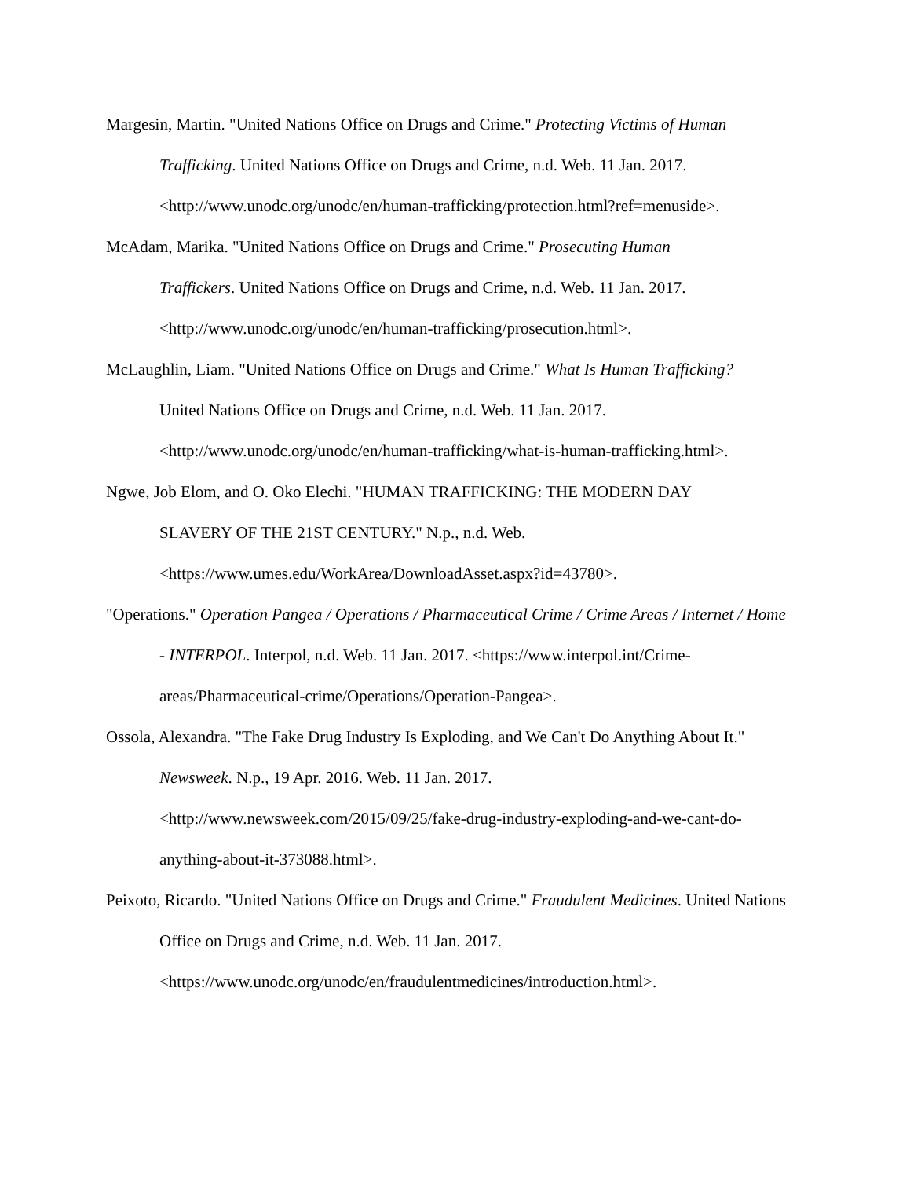Margesin, Martin. "United Nations Office on Drugs and Crime." Protecting Victims of Human Trafficking. United Nations Office on Drugs and Crime, n.d. Web. 11 Jan. 2017.
<http://www.unodc.org/unodc/en/human-trafficking/protection.html?ref=menuside>.
McAdam, Marika. "United Nations Office on Drugs and Crime." Prosecuting Human
Traffickers. United Nations Office on Drugs and Crime, n.d. Web. 11 Jan. 2017.
<http://www.unodc.org/unodc/en/human-trafficking/prosecution.html>.
McLaughlin, Liam. "United Nations Office on Drugs and Crime." What Is Human Trafficking?
United Nations Office on Drugs and Crime, n.d. Web. 11 Jan. 2017.
<http://www.unodc.org/unodc/en/human-trafficking/what-is-human-trafficking.html>.
Ngwe, Job Elom, and O. Oko Elechi. "HUMAN TRAFFICKING: THE MODERN DAY
SLAVERY OF THE 21ST CENTURY." N.p., n.d. Web.
<https://www.umes.edu/WorkArea/DownloadAsset.aspx?id=43780>.
"Operations." Operation Pangea / Operations / Pharmaceutical Crime / Crime Areas / Internet / Home - INTERPOL. Interpol, n.d. Web. 11 Jan. 2017. <https://www.interpol.int/Crime-areas/Pharmaceutical-crime/Operations/Operation-Pangea>.
Ossola, Alexandra. "The Fake Drug Industry Is Exploding, and We Can't Do Anything About It."
Newsweek. N.p., 19 Apr. 2016. Web. 11 Jan. 2017.
<http://www.newsweek.com/2015/09/25/fake-drug-industry-exploding-and-we-cant-do-anything-about-it-373088.html>.
Peixoto, Ricardo. "United Nations Office on Drugs and Crime." Fraudulent Medicines. United Nations Office on Drugs and Crime, n.d. Web. 11 Jan. 2017.
<https://www.unodc.org/unodc/en/fraudulentmedicines/introduction.html>.